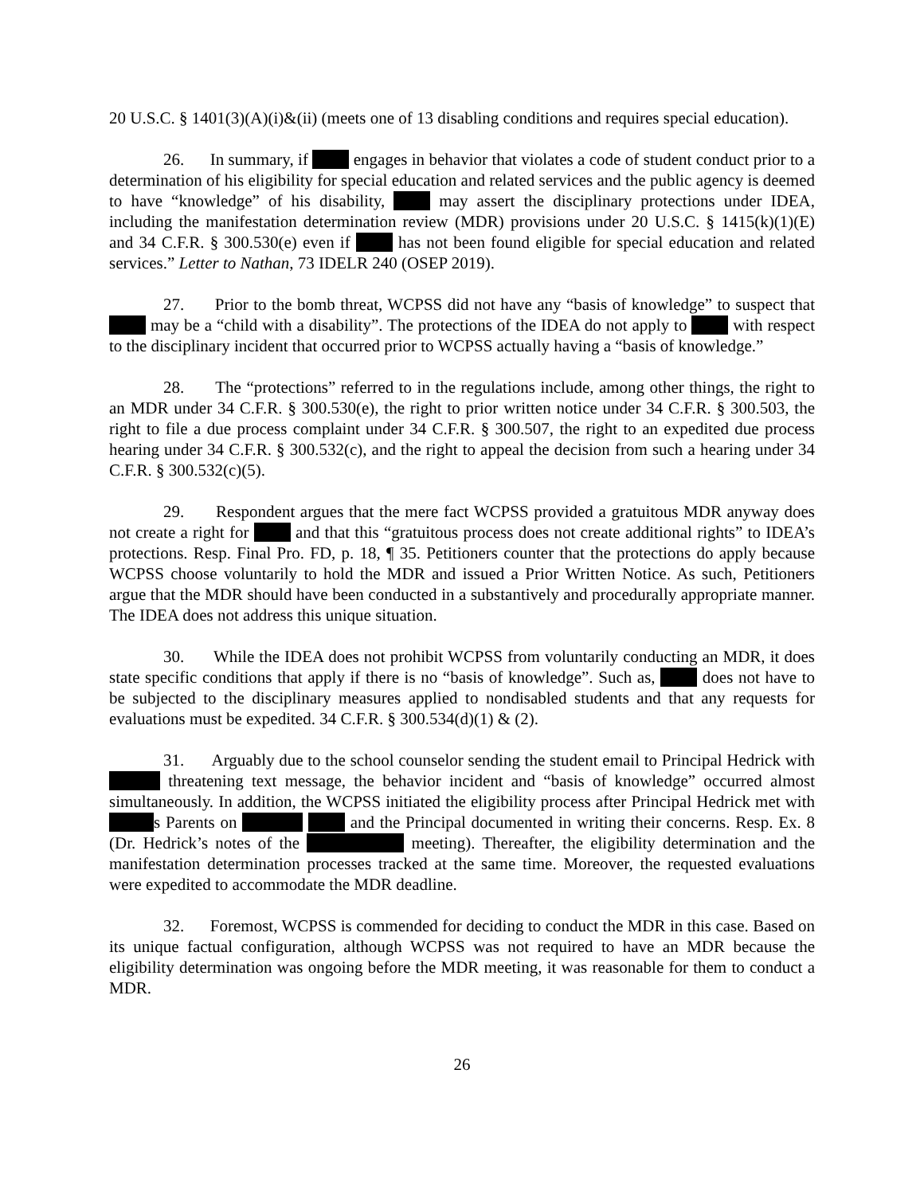20 U.S.C. § 1401(3)(A)(i)&(ii) (meets one of 13 disabling conditions and requires special education).
26. In summary, if engages in behavior that violates a code of student conduct prior to a determination of his eligibility for special education and related services and the public agency is deemed to have “knowledge” of his disability, may assert the disciplinary protections under IDEA, including the manifestation determination review (MDR) provisions under 20 U.S.C. § 1415(k)(1)(E) and 34 C.F.R. § 300.530(e) even if has not been found eligible for special education and related services.” Letter to Nathan, 73 IDELR 240 (OSEP 2019).
27. Prior to the bomb threat, WCPSS did not have any “basis of knowledge” to suspect that may be a “child with a disability”. The protections of the IDEA do not apply to with respect to the disciplinary incident that occurred prior to WCPSS actually having a “basis of knowledge.”
28. The “protections” referred to in the regulations include, among other things, the right to an MDR under 34 C.F.R. § 300.530(e), the right to prior written notice under 34 C.F.R. § 300.503, the right to file a due process complaint under 34 C.F.R. § 300.507, the right to an expedited due process hearing under 34 C.F.R. § 300.532(c), and the right to appeal the decision from such a hearing under 34 C.F.R. § 300.532(c)(5).
29. Respondent argues that the mere fact WCPSS provided a gratuitous MDR anyway does not create a right for and that this “gratuitous process does not create additional rights” to IDEA’s protections. Resp. Final Pro. FD, p. 18, ¶ 35. Petitioners counter that the protections do apply because WCPSS choose voluntarily to hold the MDR and issued a Prior Written Notice. As such, Petitioners argue that the MDR should have been conducted in a substantively and procedurally appropriate manner. The IDEA does not address this unique situation.
30. While the IDEA does not prohibit WCPSS from voluntarily conducting an MDR, it does state specific conditions that apply if there is no “basis of knowledge”. Such as, does not have to be subjected to the disciplinary measures applied to nondisabled students and that any requests for evaluations must be expedited. 34 C.F.R. § 300.534(d)(1) & (2).
31. Arguably due to the school counselor sending the student email to Principal Hedrick with threatening text message, the behavior incident and “basis of knowledge” occurred almost simultaneously. In addition, the WCPSS initiated the eligibility process after Principal Hedrick met with s Parents on and the Principal documented in writing their concerns. Resp. Ex. 8 (Dr. Hedrick’s notes of the meeting). Thereafter, the eligibility determination and the manifestation determination processes tracked at the same time. Moreover, the requested evaluations were expedited to accommodate the MDR deadline.
32. Foremost, WCPSS is commended for deciding to conduct the MDR in this case. Based on its unique factual configuration, although WCPSS was not required to have an MDR because the eligibility determination was ongoing before the MDR meeting, it was reasonable for them to conduct a MDR.
26